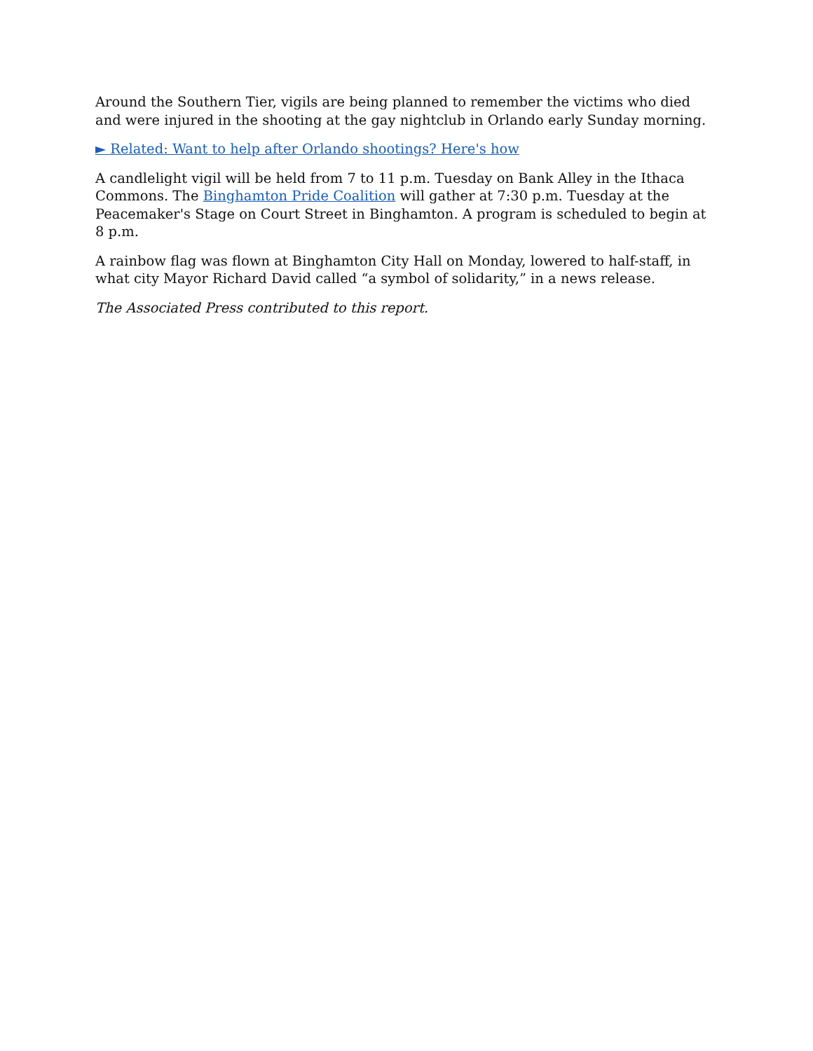Around the Southern Tier, vigils are being planned to remember the victims who died and were injured in the shooting at the gay nightclub in Orlando early Sunday morning.
► Related: Want to help after Orlando shootings? Here's how
A candlelight vigil will be held from 7 to 11 p.m. Tuesday on Bank Alley in the Ithaca Commons. The Binghamton Pride Coalition will gather at 7:30 p.m. Tuesday at the Peacemaker's Stage on Court Street in Binghamton. A program is scheduled to begin at 8 p.m.
A rainbow flag was flown at Binghamton City Hall on Monday, lowered to half-staff, in what city Mayor Richard David called “a symbol of solidarity,” in a news release.
The Associated Press contributed to this report.